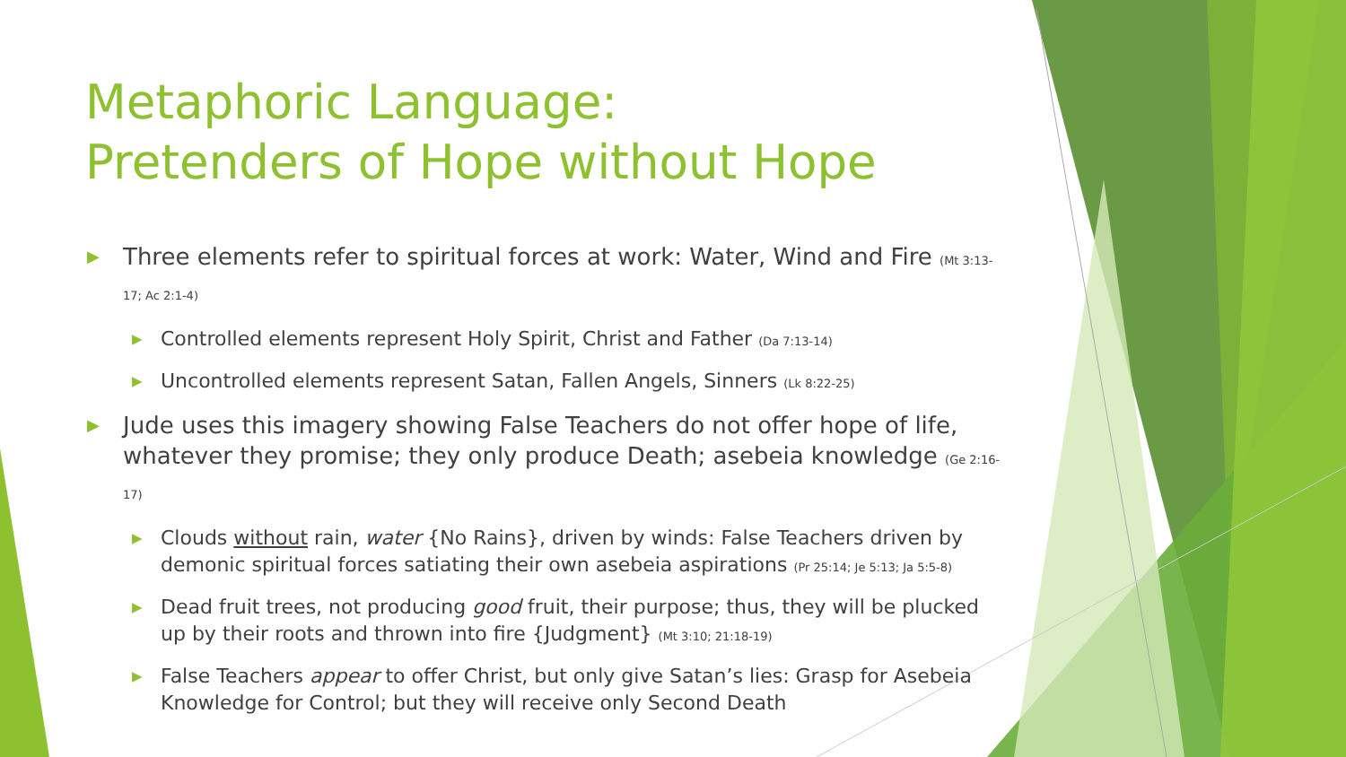Metaphoric Language:
Pretenders of Hope without Hope
▶ Three elements refer to spiritual forces at work: Water, Wind and Fire (Mt 3:13-17; Ac 2:1-4)
▶ Controlled elements represent Holy Spirit, Christ and Father (Da 7:13-14)
▶ Uncontrolled elements represent Satan, Fallen Angels, Sinners (Lk 8:22-25)
▶ Jude uses this imagery showing False Teachers do not offer hope of life, whatever they promise; they only produce Death; asebeia knowledge (Ge 2:16-17)
▶ Clouds without rain, water {No Rains}, driven by winds: False Teachers driven by demonic spiritual forces satiating their own asebeia aspirations (Pr 25:14; Je 5:13; Ja 5:5-8)
▶ Dead fruit trees, not producing good fruit, their purpose; thus, they will be plucked up by their roots and thrown into fire {Judgment} (Mt 3:10; 21:18-19)
▶ False Teachers appear to offer Christ, but only give Satan’s lies: Grasp for Asebeia Knowledge for Control; but they will receive only Second Death